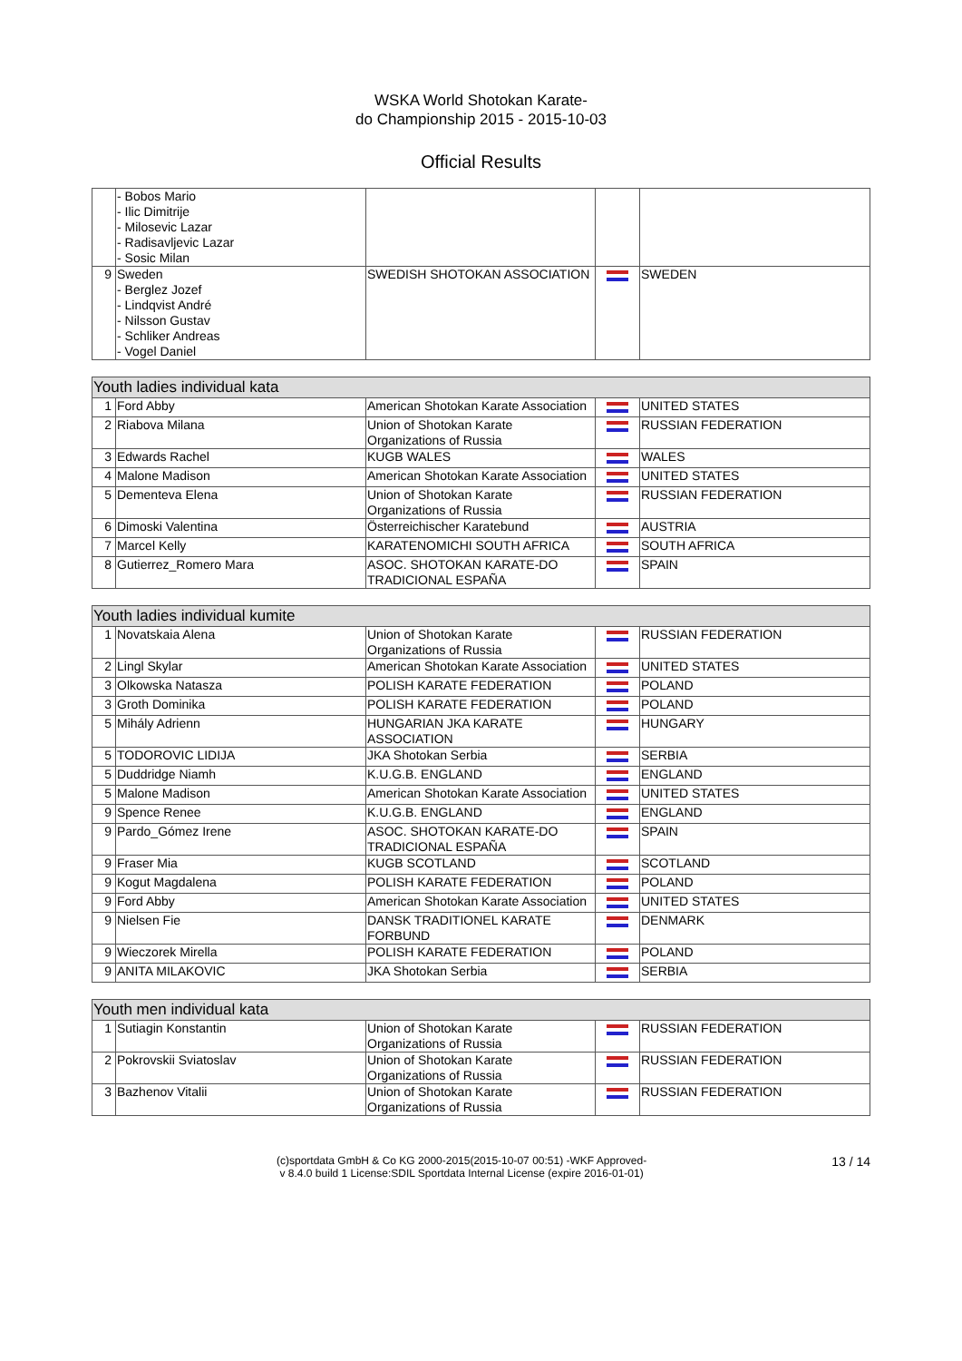WSKA World Shotokan Karate-
do Championship 2015 - 2015-10-03
Official Results
| | - Bobos Mario - Ilic Dimitrije - Milosevic Lazar - Radisavljevic Lazar - Sosic Milan | | | |
| 9 | Sweden - Berglez Jozef - Lindqvist André - Nilsson Gustav - Schliker Andreas - Vogel Daniel | SWEDISH SHOTOKAN ASSOCIATION | | SWEDEN |
| Youth ladies individual kata | | | | |
| --- | --- | --- | --- | --- |
| 1 | Ford Abby | American Shotokan Karate Association | | UNITED STATES |
| 2 | Riabova Milana | Union of Shotokan Karate Organizations of Russia | | RUSSIAN FEDERATION |
| 3 | Edwards Rachel | KUGB WALES | | WALES |
| 4 | Malone Madison | American Shotokan Karate Association | | UNITED STATES |
| 5 | Dementeva Elena | Union of Shotokan Karate Organizations of Russia | | RUSSIAN FEDERATION |
| 6 | Dimoski Valentina | Österreichischer Karatebund | | AUSTRIA |
| 7 | Marcel Kelly | KARATENOMICHI SOUTH AFRICA | | SOUTH AFRICA |
| 8 | Gutierrez_Romero Mara | ASOC. SHOTOKAN KARATE-DO TRADICIONAL ESPAÑA | | SPAIN |
| Youth ladies individual kumite | | | | |
| --- | --- | --- | --- | --- |
| 1 | Novatskaia Alena | Union of Shotokan Karate Organizations of Russia | | RUSSIAN FEDERATION |
| 2 | Lingl Skylar | American Shotokan Karate Association | | UNITED STATES |
| 3 | Olkowska Natasza | POLISH KARATE FEDERATION | | POLAND |
| 3 | Groth Dominika | POLISH KARATE FEDERATION | | POLAND |
| 5 | Mihály Adrienn | HUNGARIAN JKA KARATE ASSOCIATION | | HUNGARY |
| 5 | TODOROVIC LIDIJA | JKA Shotokan Serbia | | SERBIA |
| 5 | Duddridge Niamh | K.U.G.B. ENGLAND | | ENGLAND |
| 5 | Malone Madison | American Shotokan Karate Association | | UNITED STATES |
| 9 | Spence Renee | K.U.G.B. ENGLAND | | ENGLAND |
| 9 | Pardo_Gómez Irene | ASOC. SHOTOKAN KARATE-DO TRADICIONAL ESPAÑA | | SPAIN |
| 9 | Fraser Mia | KUGB SCOTLAND | | SCOTLAND |
| 9 | Kogut Magdalena | POLISH KARATE FEDERATION | | POLAND |
| 9 | Ford Abby | American Shotokan Karate Association | | UNITED STATES |
| 9 | Nielsen Fie | DANSK TRADITIONEL KARATE FORBUND | | DENMARK |
| 9 | Wieczorek Mirella | POLISH KARATE FEDERATION | | POLAND |
| 9 | ANITA MILAKOVIC | JKA Shotokan Serbia | | SERBIA |
| Youth men individual kata | | | | |
| --- | --- | --- | --- | --- |
| 1 | Sutiagin Konstantin | Union of Shotokan Karate Organizations of Russia | | RUSSIAN FEDERATION |
| 2 | Pokrovskii Sviatoslav | Union of Shotokan Karate Organizations of Russia | | RUSSIAN FEDERATION |
| 3 | Bazhenov Vitalii | Union of Shotokan Karate Organizations of Russia | | RUSSIAN FEDERATION |
(c)sportdata GmbH & Co KG 2000-2015(2015-10-07 00:51) -WKF Approved-
v 8.4.0 build 1 License:SDIL Sportdata Internal License (expire 2016-01-01)
13 / 14